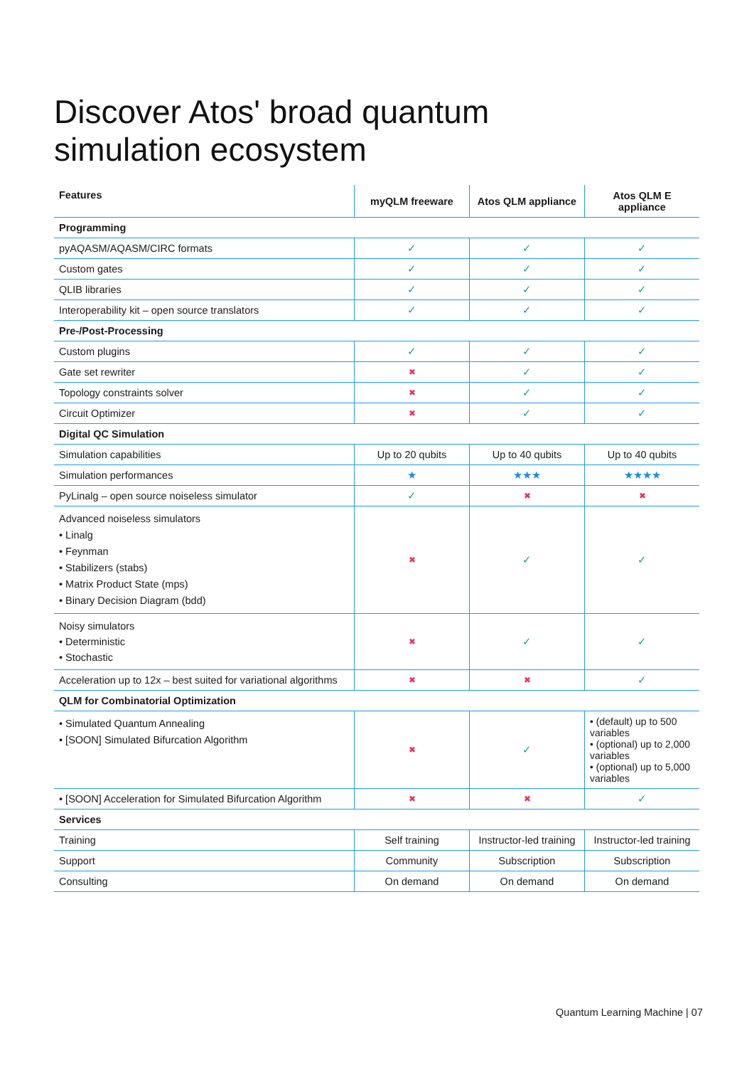Discover Atos' broad quantum
simulation ecosystem
| Features | myQLM freeware | Atos QLM appliance | Atos QLM E appliance |
| --- | --- | --- | --- |
| Programming | | | |
| pyAQASM/AQASM/CIRC formats | ✓ | ✓ | ✓ |
| Custom gates | ✓ | ✓ | ✓ |
| QLIB libraries | ✓ | ✓ | ✓ |
| Interoperability kit – open source translators | ✓ | ✓ | ✓ |
| Pre-/Post-Processing | | | |
| Custom plugins | ✓ | ✓ | ✓ |
| Gate set rewriter | ✖ | ✓ | ✓ |
| Topology constraints solver | ✖ | ✓ | ✓ |
| Circuit Optimizer | ✖ | ✓ | ✓ |
| Digital QC Simulation | | | |
| Simulation capabilities | Up to 20 qubits | Up to 40 qubits | Up to 40 qubits |
| Simulation performances | ★ | ★★★ | ★★★★ |
| PyLinalg – open source noiseless simulator | ✓ | ✖ | ✖ |
| Advanced noiseless simulators • Linalg • Feynman • Stabilizers (stabs) • Matrix Product State (mps) • Binary Decision Diagram (bdd) | ✖ | ✓ | ✓ |
| Noisy simulators • Deterministic • Stochastic | ✖ | ✓ | ✓ |
| Acceleration up to 12x – best suited for variational algorithms | ✖ | ✖ | ✓ |
| QLM for Combinatorial Optimization | | | |
| • Simulated Quantum Annealing • [SOON] Simulated Bifurcation Algorithm | ✖ | ✓ | • (default) up to 500 variables • (optional) up to 2,000 variables • (optional) up to 5,000 variables |
| • [SOON] Acceleration for Simulated Bifurcation Algorithm | ✖ | ✖ | ✓ |
| Services | | | |
| Training | Self training | Instructor-led training | Instructor-led training |
| Support | Community | Subscription | Subscription |
| Consulting | On demand | On demand | On demand |
Quantum Learning Machine | 07